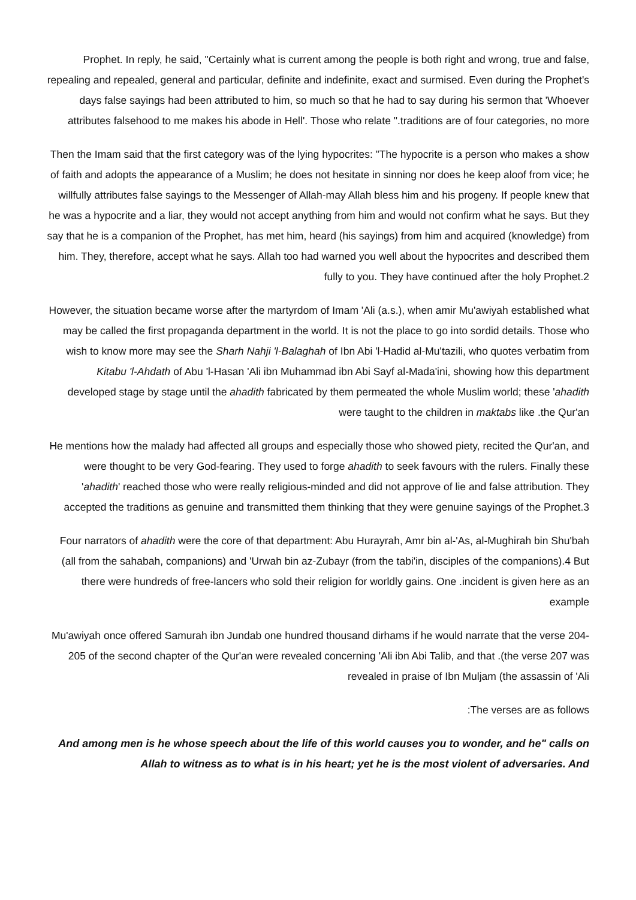Prophet. In reply, he said, "Certainly what is current among the people is both right and wrong, true and false, repealing and repealed, general and particular, definite and indefinite, exact and surmised. Even during the Prophet's days false sayings had been attributed to him, so much so that he had to say during his sermon that 'Whoever attributes falsehood to me makes his abode in Hell'. Those who relate ".traditions are of four categories, no more
Then the Imam said that the first category was of the lying hypocrites: "The hypocrite is a person who makes a show of faith and adopts the appearance of a Muslim; he does not hesitate in sinning nor does he keep aloof from vice; he willfully attributes false sayings to the Messenger of Allah-may Allah bless him and his progeny. If people knew that he was a hypocrite and a liar, they would not accept anything from him and would not confirm what he says. But they say that he is a companion of the Prophet, has met him, heard (his sayings) from him and acquired (knowledge) from him. They, therefore, accept what he says. Allah too had warned you well about the hypocrites and described them fully to you. They have continued after the holy Prophet.2
However, the situation became worse after the martyrdom of Imam 'Ali (a.s.), when amir Mu'awiyah established what may be called the first propaganda department in the world. It is not the place to go into sordid details. Those who wish to know more may see the Sharh Nahji 'l-Balaghah of Ibn Abi 'l-Hadid al-Mu'tazili, who quotes verbatim from Kitabu 'l-Ahdath of Abu 'l-Hasan 'Ali ibn Muhammad ibn Abi Sayf al-Mada'ini, showing how this department developed stage by stage until the ahadith fabricated by them permeated the whole Muslim world; these 'ahadith were taught to the children in maktabs like .the Qur'an
He mentions how the malady had affected all groups and especially those who showed piety, recited the Qur'an, and were thought to be very God-fearing. They used to forge ahadith to seek favours with the rulers. Finally these 'ahadith' reached those who were really religious-minded and did not approve of lie and false attribution. They accepted the traditions as genuine and transmitted them thinking that they were genuine sayings of the Prophet.3
Four narrators of ahadith were the core of that department: Abu Hurayrah, Amr bin al-'As, al-Mughirah bin Shu'bah (all from the sahabah, companions) and 'Urwah bin az-Zubayr (from the tabi'in, disciples of the companions).4 But there were hundreds of free-lancers who sold their religion for worldly gains. One .incident is given here as an example
Mu'awiyah once offered Samurah ibn Jundab one hundred thousand dirhams if he would narrate that the verse 204-205 of the second chapter of the Qur'an were revealed concerning 'Ali ibn Abi Talib, and that .(the verse 207 was revealed in praise of Ibn Muljam (the assassin of 'Ali
:The verses are as follows
And among men is he whose speech about the life of this world causes you to wonder, and he" calls on Allah to witness as to what is in his heart; yet he is the most violent of adversaries. And